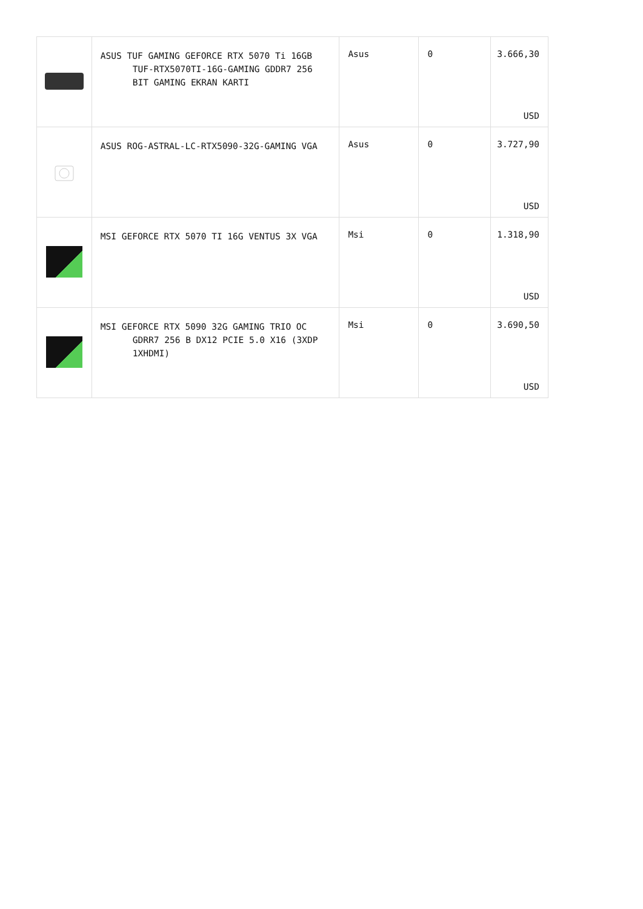| | ASUS TUF GAMING GEFORCE RTX 5070 Ti 16GB TUF-RTX5070TI-16G-GAMING GDDR7 256 BIT GAMING EKRAN KARTI | Asus | 0 | 3.666,30 USD |
| | ASUS ROG-ASTRAL-LC-RTX5090-32G-GAMING VGA | Asus | 0 | 3.727,90 USD |
| | MSI GEFORCE RTX 5070 TI 16G VENTUS 3X VGA | Msi | 0 | 1.318,90 USD |
| | MSI GEFORCE RTX 5090 32G GAMING TRIO OC GDRR7 256 B DX12 PCIE 5.0 X16 (3XDP 1XHDMI) | Msi | 0 | 3.690,50 USD |